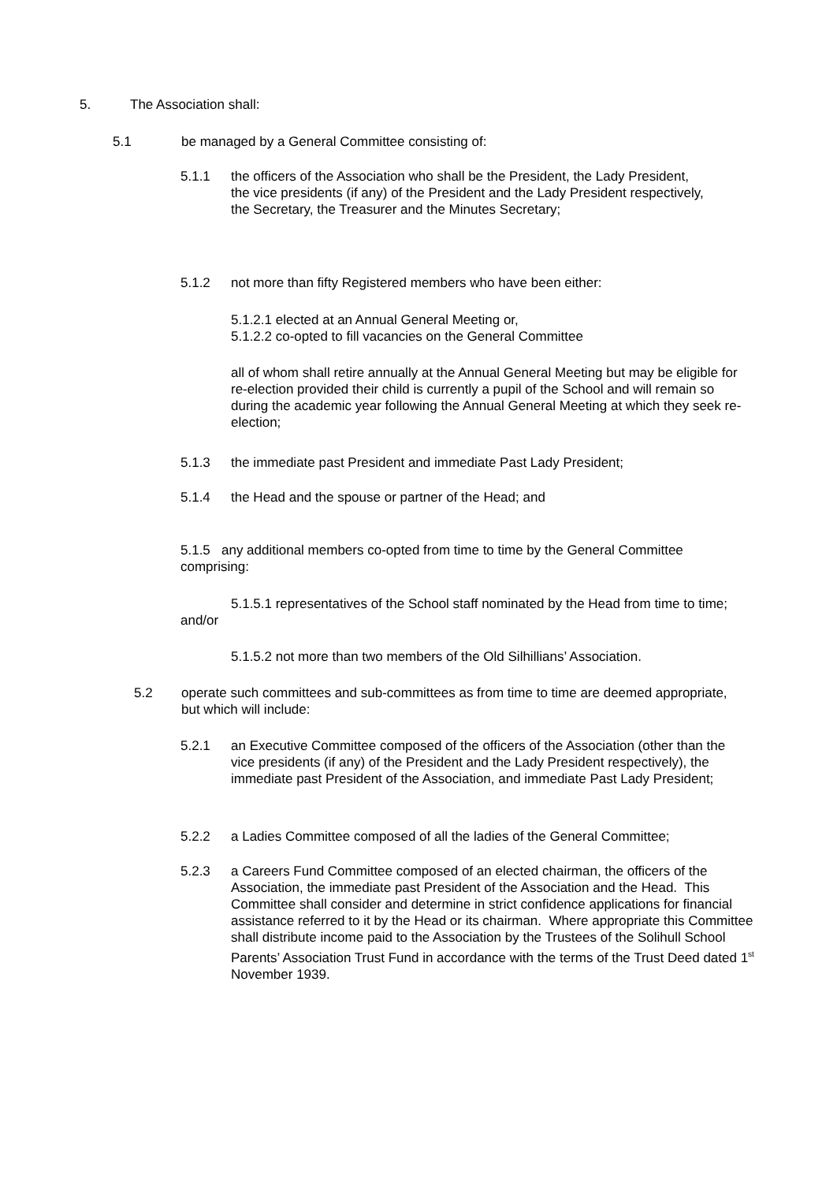5. The Association shall:
5.1 be managed by a General Committee consisting of:
5.1.1 the officers of the Association who shall be the President, the Lady President, the vice presidents (if any) of the President and the Lady President respectively, the Secretary, the Treasurer and the Minutes Secretary;
5.1.2 not more than fifty Registered members who have been either:
5.1.2.1 elected at an Annual General Meeting or,
5.1.2.2 co-opted to fill vacancies on the General Committee
all of whom shall retire annually at the Annual General Meeting but may be eligible for re-election provided their child is currently a pupil of the School and will remain so during the academic year following the Annual General Meeting at which they seek re-election;
5.1.3 the immediate past President and immediate Past Lady President;
5.1.4 the Head and the spouse or partner of the Head; and
5.1.5 any additional members co-opted from time to time by the General Committee comprising:
5.1.5.1 representatives of the School staff nominated by the Head from time to time; and/or
5.1.5.2 not more than two members of the Old Silhillians’ Association.
5.2 operate such committees and sub-committees as from time to time are deemed appropriate, but which will include:
5.2.1 an Executive Committee composed of the officers of the Association (other than the vice presidents (if any) of the President and the Lady President respectively), the immediate past President of the Association, and immediate Past Lady President;
5.2.2 a Ladies Committee composed of all the ladies of the General Committee;
5.2.3 a Careers Fund Committee composed of an elected chairman, the officers of the Association, the immediate past President of the Association and the Head. This Committee shall consider and determine in strict confidence applications for financial assistance referred to it by the Head or its chairman. Where appropriate this Committee shall distribute income paid to the Association by the Trustees of the Solihull School Parents’ Association Trust Fund in accordance with the terms of the Trust Deed dated 1<sup>st</sup> November 1939.